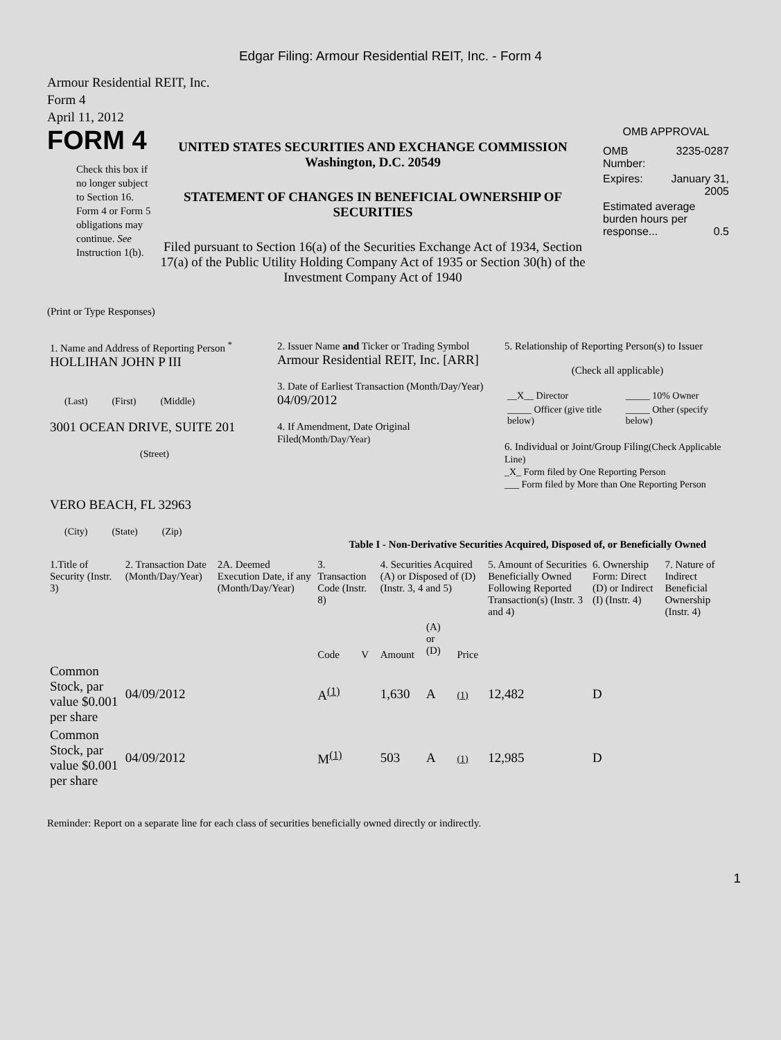Edgar Filing: Armour Residential REIT, Inc. - Form 4
Armour Residential REIT, Inc.
Form 4
April 11, 2012
FORM 4
Check this box if no longer subject to Section 16. Form 4 or Form 5 obligations may continue. See Instruction 1(b).
UNITED STATES SECURITIES AND EXCHANGE COMMISSION
Washington, D.C. 20549
STATEMENT OF CHANGES IN BENEFICIAL OWNERSHIP OF SECURITIES
Filed pursuant to Section 16(a) of the Securities Exchange Act of 1934, Section 17(a) of the Public Utility Holding Company Act of 1935 or Section 30(h) of the Investment Company Act of 1940
OMB APPROVAL
| OMB Number: | 3235-0287 |
| Expires: | January 31, 2005 |
| Estimated average burden hours per response... 0.5 | |
(Print or Type Responses)
| 1. Name and Address of Reporting Person <sup>*</sup> HOLLIHAN JOHN P III (Last) (First) (Middle) 3001 OCEAN DRIVE, SUITE 201 (Street) VERO BEACH, FL 32963 (City) (State) (Zip) | 2. Issuer Name and Ticker or Trading Symbol Armour Residential REIT, Inc. [ARR] 3. Date of Earliest Transaction (Month/Day/Year) 04/09/2012 4. If Amendment, Date Original Filed (Month/Day/Year) | 5. Relationship of Reporting Person(s) to Issuer (Check all applicable) / __X__ Director / _____ 10% Owner / / _____ Officer (give title below) / _____ Other (specify below) / 6. Individual or Joint/Group Filing (Check Applicable Line) _X_ Form filed by One Reporting Person ___ Form filed by More than One Reporting Person |
Table I - Non-Derivative Securities Acquired, Disposed of, or Beneficially Owned
| 1.Title of Security (Instr. 3) | 2. Transaction Date (Month/Day/Year) | 2A. Deemed Execution Date, if any (Month/Day/Year) | 3. Transaction Code (Instr. 8) | | 4. Securities Acquired (A) or Disposed of (D) (Instr. 3, 4 and 5) | | | 5. Amount of Securities Beneficially Owned Following Reported Transaction(s) (Instr. 3 and 4) | 6. Ownership Form: Direct (D) or Indirect (I) (Instr. 4) | 7. Nature of Indirect Beneficial Ownership (Instr. 4) |
| --- | --- | --- | --- | --- | --- | --- | --- | --- | --- | --- |
| | | | Code | V | Amount | (A) or (D) | Price | | | |
| Common Stock, par value $0.001 per share | 04/09/2012 | | A<sup>(1)</sup> | | 1,630 | A | (1) | 12,482 | D | |
| Common Stock, par value $0.001 per share | 04/09/2012 | | M<sup>(1)</sup> | | 503 | A | (1) | 12,985 | D | |
Reminder: Report on a separate line for each class of securities beneficially owned directly or indirectly.
1